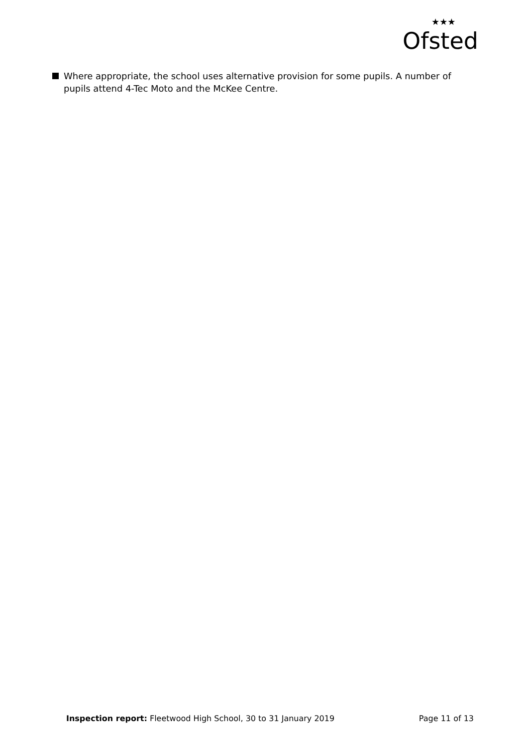Ofsted
★★★
Where appropriate, the school uses alternative provision for some pupils. A number of pupils attend 4-Tec Moto and the McKee Centre.
Inspection report: Fleetwood High School, 30 to 31 January 2019 Page 11 of 13